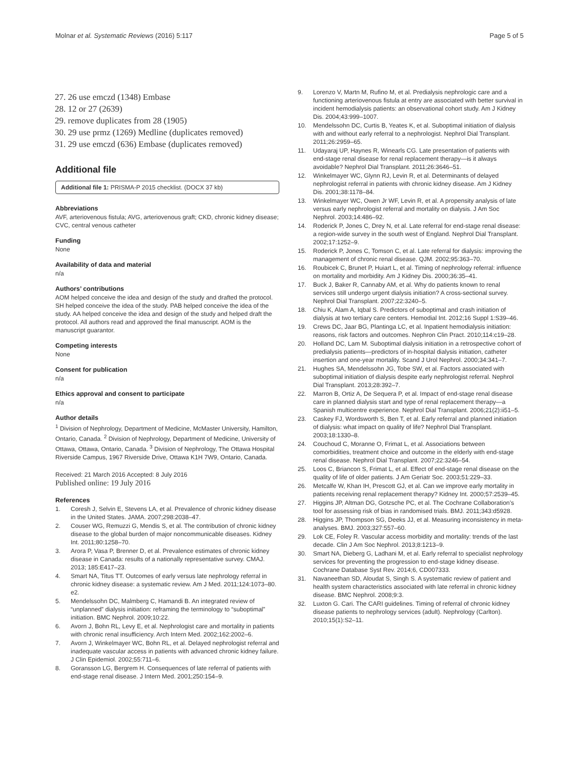Molnar et al. Systematic Reviews (2016) 5:117 Page 5 of 5
27. 26 use emczd (1348) Embase
28. 12 or 27 (2639)
29. remove duplicates from 28 (1905)
30. 29 use prmz (1269) Medline (duplicates removed)
31. 29 use emczd (636) Embase (duplicates removed)
Additional file
Additional file 1: PRISMA-P 2015 checklist. (DOCX 37 kb)
Abbreviations
AVF, arteriovenous fistula; AVG, arteriovenous graft; CKD, chronic kidney disease; CVC, central venous catheter
Funding
None
Availability of data and material
n/a
Authors’ contributions
AOM helped conceive the idea and design of the study and drafted the protocol. SH helped conceive the idea of the study. PAB helped conceive the idea of the study. AA helped conceive the idea and design of the study and helped draft the protocol. All authors read and approved the final manuscript. AOM is the manuscript guarantor.
Competing interests
None
Consent for publication
n/a
Ethics approval and consent to participate
n/a
Author details
<sup>1</sup> Division of Nephrology, Department of Medicine, McMaster University, Hamilton, Ontario, Canada. <sup>2</sup> Division of Nephrology, Department of Medicine, University of Ottawa, Ottawa, Ontario, Canada. <sup>3</sup> Division of Nephrology, The Ottawa Hospital Riverside Campus, 1967 Riverside Drive, Ottawa K1H 7W9, Ontario, Canada.
Received: 21 March 2016 Accepted: 8 July 2016
Published online: 19 July 2016
References
1. Coresh J, Selvin E, Stevens LA, et al. Prevalence of chronic kidney disease in the United States. JAMA. 2007;298:2038–47.
2. Couser WG, Remuzzi G, Mendis S, et al. The contribution of chronic kidney disease to the global burden of major noncommunicable diseases. Kidney Int. 2011;80:1258–70.
3. Arora P, Vasa P, Brenner D, et al. Prevalence estimates of chronic kidney disease in Canada: results of a nationally representative survey. CMAJ. 2013; 185:E417–23.
4. Smart NA, Titus TT. Outcomes of early versus late nephrology referral in chronic kidney disease: a systematic review. Am J Med. 2011;124:1073–80. e2.
5. Mendelssohn DC, Malmberg C, Hamandi B. An integrated review of “unplanned” dialysis initiation: reframing the terminology to “suboptimal” initiation. BMC Nephrol. 2009;10:22.
6. Avorn J, Bohn RL, Levy E, et al. Nephrologist care and mortality in patients with chronic renal insufficiency. Arch Intern Med. 2002;162:2002–6.
7. Avorn J, Winkelmayer WC, Bohn RL, et al. Delayed nephrologist referral and inadequate vascular access in patients with advanced chronic kidney failure. J Clin Epidemiol. 2002;55:711–6.
8. Goransson LG, Bergrem H. Consequences of late referral of patients with end-stage renal disease. J Intern Med. 2001;250:154–9.
9. Lorenzo V, Martn M, Rufino M, et al. Predialysis nephrologic care and a functioning arteriovenous fistula at entry are associated with better survival in incident hemodialysis patients: an observational cohort study. Am J Kidney Dis. 2004;43:999–1007.
10. Mendelssohn DC, Curtis B, Yeates K, et al. Suboptimal initiation of dialysis with and without early referral to a nephrologist. Nephrol Dial Transplant. 2011;26:2959–65.
11. Udayaraj UP, Haynes R, Winearls CG. Late presentation of patients with end-stage renal disease for renal replacement therapy—is it always avoidable? Nephrol Dial Transplant. 2011;26:3646–51.
12. Winkelmayer WC, Glynn RJ, Levin R, et al. Determinants of delayed nephrologist referral in patients with chronic kidney disease. Am J Kidney Dis. 2001;38:1178–84.
13. Winkelmayer WC, Owen Jr WF, Levin R, et al. A propensity analysis of late versus early nephrologist referral and mortality on dialysis. J Am Soc Nephrol. 2003;14:486–92.
14. Roderick P, Jones C, Drey N, et al. Late referral for end-stage renal disease: a region-wide survey in the south west of England. Nephrol Dial Transplant. 2002;17:1252–9.
15. Roderick P, Jones C, Tomson C, et al. Late referral for dialysis: improving the management of chronic renal disease. QJM. 2002;95:363–70.
16. Roubicek C, Brunet P, Huiart L, et al. Timing of nephrology referral: influence on mortality and morbidity. Am J Kidney Dis. 2000;36:35–41.
17. Buck J, Baker R, Cannaby AM, et al. Why do patients known to renal services still undergo urgent dialysis initiation? A cross-sectional survey. Nephrol Dial Transplant. 2007;22:3240–5.
18. Chiu K, Alam A, Iqbal S. Predictors of suboptimal and crash initiation of dialysis at two tertiary care centers. Hemodial Int. 2012;16 Suppl 1:S39–46.
19. Crews DC, Jaar BG, Plantinga LC, et al. Inpatient hemodialysis initiation: reasons, risk factors and outcomes. Nephron Clin Pract. 2010;114:c19–28.
20. Holland DC, Lam M. Suboptimal dialysis initiation in a retrospective cohort of predialysis patients—predictors of in-hospital dialysis initiation, catheter insertion and one-year mortality. Scand J Urol Nephrol. 2000;34:341–7.
21. Hughes SA, Mendelssohn JG, Tobe SW, et al. Factors associated with suboptimal initiation of dialysis despite early nephrologist referral. Nephrol Dial Transplant. 2013;28:392–7.
22. Marron B, Ortiz A, De Sequera P, et al. Impact of end-stage renal disease care in planned dialysis start and type of renal replacement therapy—a Spanish multicentre experience. Nephrol Dial Transplant. 2006;21(2):ii51–5.
23. Caskey FJ, Wordsworth S, Ben T, et al. Early referral and planned initiation of dialysis: what impact on quality of life? Nephrol Dial Transplant. 2003;18:1330–8.
24. Couchoud C, Moranne O, Frimat L, et al. Associations between comorbidities, treatment choice and outcome in the elderly with end-stage renal disease. Nephrol Dial Transplant. 2007;22:3246–54.
25. Loos C, Briancon S, Frimat L, et al. Effect of end-stage renal disease on the quality of life of older patients. J Am Geriatr Soc. 2003;51:229–33.
26. Metcalfe W, Khan IH, Prescott GJ, et al. Can we improve early mortality in patients receiving renal replacement therapy? Kidney Int. 2000;57:2539–45.
27. Higgins JP, Altman DG, Gotzsche PC, et al. The Cochrane Collaboration’s tool for assessing risk of bias in randomised trials. BMJ. 2011;343:d5928.
28. Higgins JP, Thompson SG, Deeks JJ, et al. Measuring inconsistency in meta-analyses. BMJ. 2003;327:557–60.
29. Lok CE, Foley R. Vascular access morbidity and mortality: trends of the last decade. Clin J Am Soc Nephrol. 2013;8:1213–9.
30. Smart NA, Dieberg G, Ladhani M, et al. Early referral to specialist nephrology services for preventing the progression to end-stage kidney disease. Cochrane Database Syst Rev. 2014;6, CD007333.
31. Navaneethan SD, Aloudat S, Singh S. A systematic review of patient and health system characteristics associated with late referral in chronic kidney disease. BMC Nephrol. 2008;9:3.
32. Luxton G. Cari. The CARI guidelines. Timing of referral of chronic kidney disease patients to nephrology services (adult). Nephrology (Carlton). 2010;15(1):S2–11.